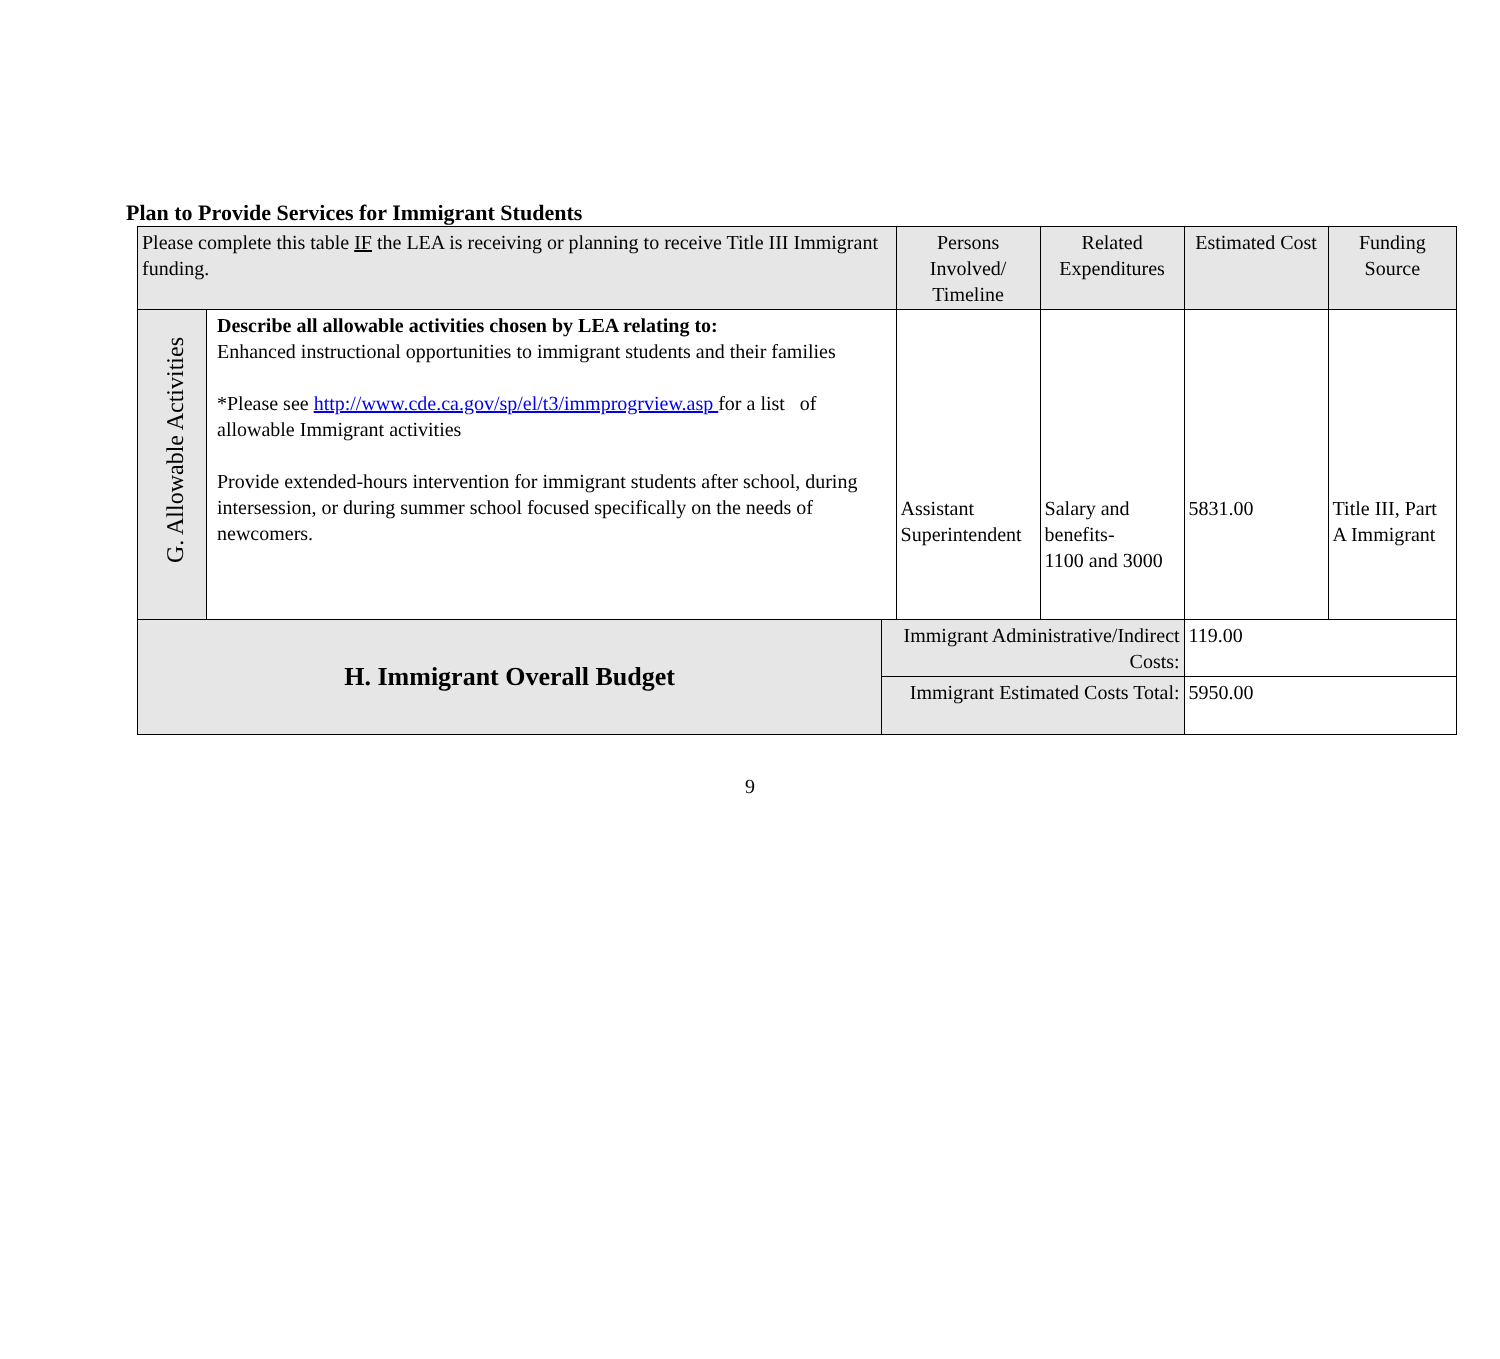Plan to Provide Services for Immigrant Students
| Please complete this table IF the LEA is receiving or planning to receive Title III Immigrant funding. | | | Persons Involved/ Timeline | Related Expenditures | Estimated Cost | Funding Source |
| G. Allowable Activities | Describe all allowable activities chosen by LEA relating to: Enhanced instructional opportunities to immigrant students and their families *Please see http://www.cde.ca.gov/sp/el/t3/immprogrview.asp for a list of allowable Immigrant activities Provide extended-hours intervention for immigrant students after school, during intersession, or during summer school focused specifically on the needs of newcomers. | | Assistant Superintendent | Salary and benefits- 1100 and 3000 | 5831.00 | Title III, Part A Immigrant |
| H. Immigrant Overall Budget | | Immigrant Administrative/Indirect Costs: | | | 119.00 | |
| | | Immigrant Estimated Costs Total: | | | 5950.00 | |
9